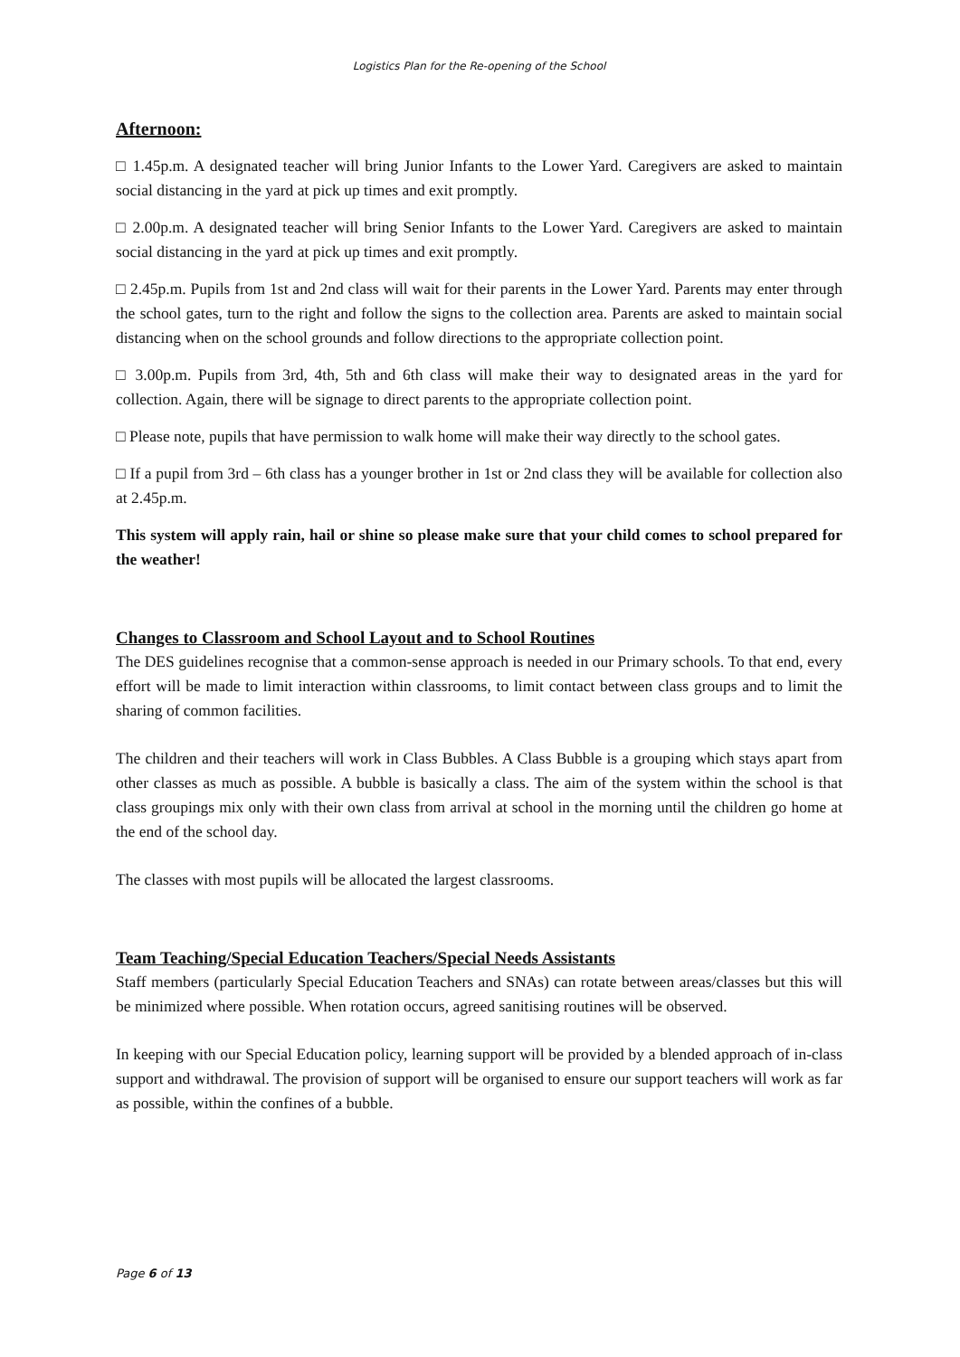Logistics Plan for the Re-opening of the School
Afternoon:
□ 1.45p.m. A designated teacher will bring Junior Infants to the Lower Yard. Caregivers are asked to maintain social distancing in the yard at pick up times and exit promptly.
□ 2.00p.m. A designated teacher will bring Senior Infants to the Lower Yard. Caregivers are asked to maintain social distancing in the yard at pick up times and exit promptly.
□ 2.45p.m. Pupils from 1st and 2nd class will wait for their parents in the Lower Yard. Parents may enter through the school gates, turn to the right and follow the signs to the collection area. Parents are asked to maintain social distancing when on the school grounds and follow directions to the appropriate collection point.
□ 3.00p.m. Pupils from 3rd, 4th, 5th and 6th class will make their way to designated areas in the yard for collection. Again, there will be signage to direct parents to the appropriate collection point.
□ Please note, pupils that have permission to walk home will make their way directly to the school gates.
□ If a pupil from 3rd – 6th class has a younger brother in 1st or 2nd class they will be available for collection also at 2.45p.m.
This system will apply rain, hail or shine so please make sure that your child comes to school prepared for the weather!
Changes to Classroom and School Layout and to School Routines
The DES guidelines recognise that a common-sense approach is needed in our Primary schools. To that end, every effort will be made to limit interaction within classrooms, to limit contact between class groups and to limit the sharing of common facilities.
The children and their teachers will work in Class Bubbles. A Class Bubble is a grouping which stays apart from other classes as much as possible. A bubble is basically a class. The aim of the system within the school is that class groupings mix only with their own class from arrival at school in the morning until the children go home at the end of the school day.
The classes with most pupils will be allocated the largest classrooms.
Team Teaching/Special Education Teachers/Special Needs Assistants
Staff members (particularly Special Education Teachers and SNAs) can rotate between areas/classes but this will be minimized where possible. When rotation occurs, agreed sanitising routines will be observed.
In keeping with our Special Education policy, learning support will be provided by a blended approach of in-class support and withdrawal. The provision of support will be organised to ensure our support teachers will work as far as possible, within the confines of a bubble.
Page 6 of 13